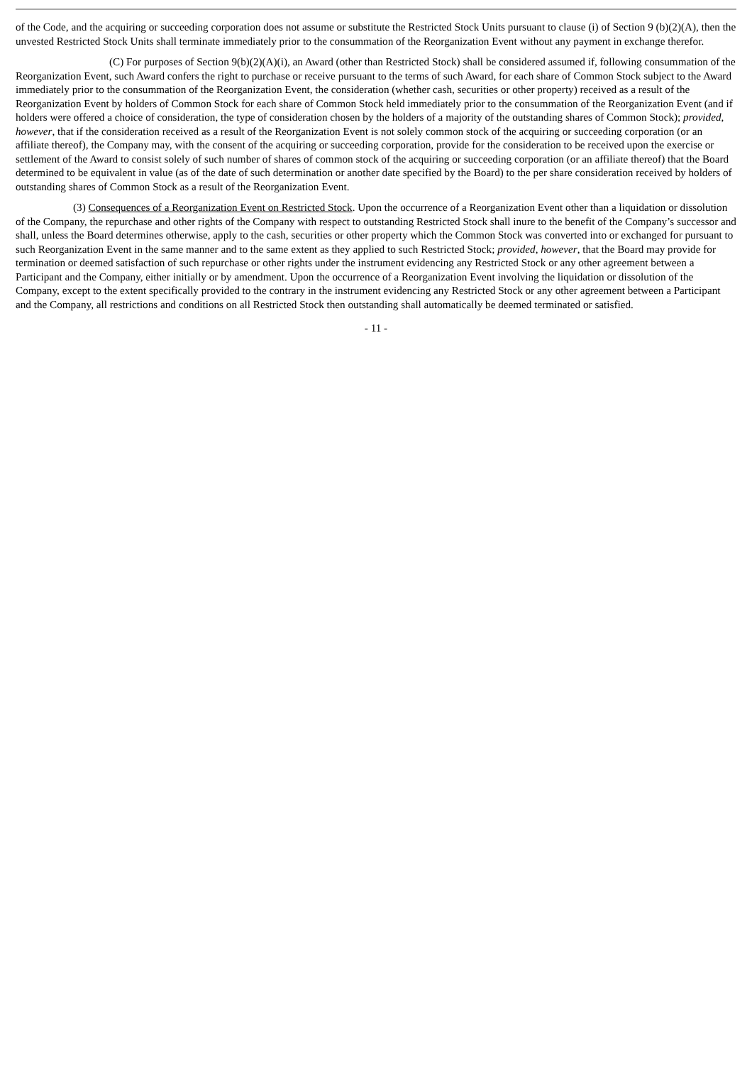of the Code, and the acquiring or succeeding corporation does not assume or substitute the Restricted Stock Units pursuant to clause (i) of Section 9 (b)(2)(A), then the unvested Restricted Stock Units shall terminate immediately prior to the consummation of the Reorganization Event without any payment in exchange therefor.
(C) For purposes of Section 9(b)(2)(A)(i), an Award (other than Restricted Stock) shall be considered assumed if, following consummation of the Reorganization Event, such Award confers the right to purchase or receive pursuant to the terms of such Award, for each share of Common Stock subject to the Award immediately prior to the consummation of the Reorganization Event, the consideration (whether cash, securities or other property) received as a result of the Reorganization Event by holders of Common Stock for each share of Common Stock held immediately prior to the consummation of the Reorganization Event (and if holders were offered a choice of consideration, the type of consideration chosen by the holders of a majority of the outstanding shares of Common Stock); provided, however, that if the consideration received as a result of the Reorganization Event is not solely common stock of the acquiring or succeeding corporation (or an affiliate thereof), the Company may, with the consent of the acquiring or succeeding corporation, provide for the consideration to be received upon the exercise or settlement of the Award to consist solely of such number of shares of common stock of the acquiring or succeeding corporation (or an affiliate thereof) that the Board determined to be equivalent in value (as of the date of such determination or another date specified by the Board) to the per share consideration received by holders of outstanding shares of Common Stock as a result of the Reorganization Event.
(3) Consequences of a Reorganization Event on Restricted Stock. Upon the occurrence of a Reorganization Event other than a liquidation or dissolution of the Company, the repurchase and other rights of the Company with respect to outstanding Restricted Stock shall inure to the benefit of the Company’s successor and shall, unless the Board determines otherwise, apply to the cash, securities or other property which the Common Stock was converted into or exchanged for pursuant to such Reorganization Event in the same manner and to the same extent as they applied to such Restricted Stock; provided, however, that the Board may provide for termination or deemed satisfaction of such repurchase or other rights under the instrument evidencing any Restricted Stock or any other agreement between a Participant and the Company, either initially or by amendment. Upon the occurrence of a Reorganization Event involving the liquidation or dissolution of the Company, except to the extent specifically provided to the contrary in the instrument evidencing any Restricted Stock or any other agreement between a Participant and the Company, all restrictions and conditions on all Restricted Stock then outstanding shall automatically be deemed terminated or satisfied.
- 11 -